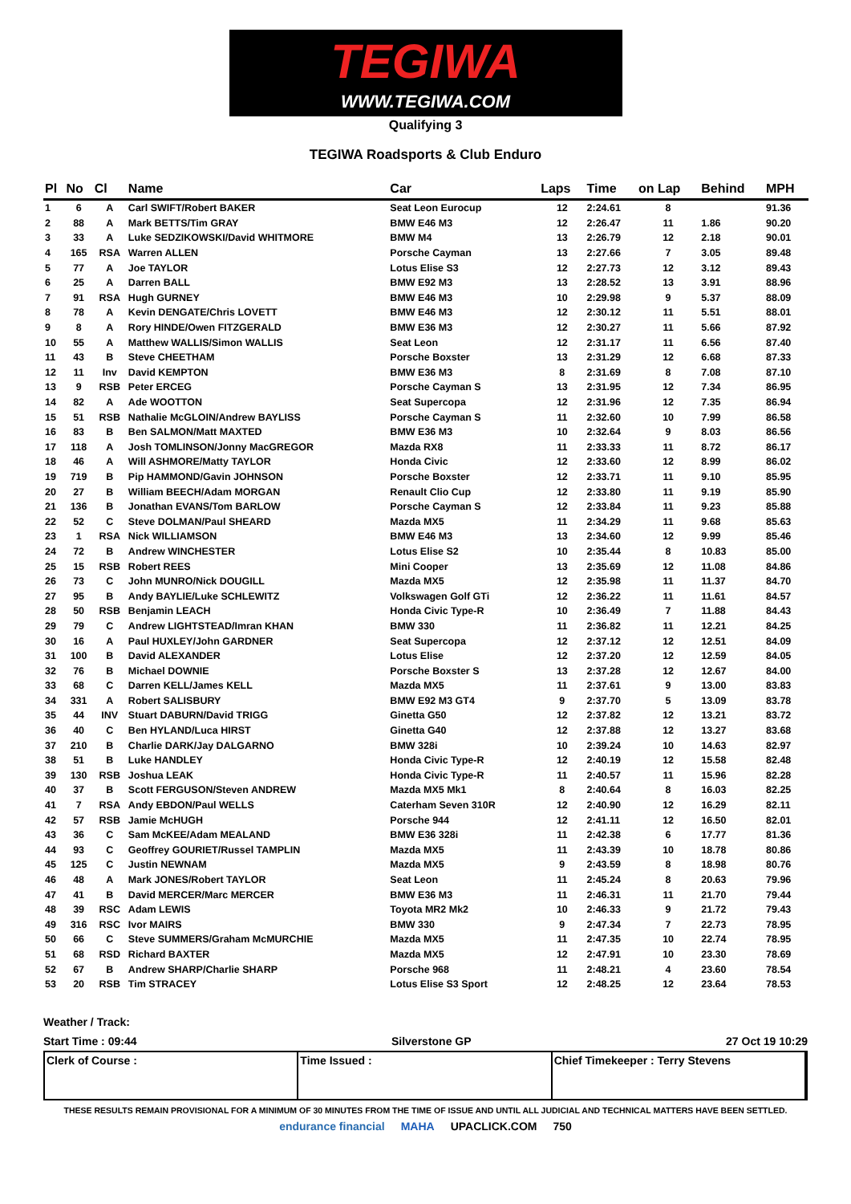TEGIWA
WWW.TEGIWA.COM
Qualifying 3
TEGIWA Roadsports & Club Enduro
| Pl | No | Cl | Name | Car | Laps | Time | on Lap | Behind | MPH |
| --- | --- | --- | --- | --- | --- | --- | --- | --- | --- |
| 1 | 6 | A | Carl SWIFT/Robert BAKER | Seat Leon Eurocup | 12 | 2:24.61 | 8 | | 91.36 |
| 2 | 88 | A | Mark BETTS/Tim GRAY | BMW E46 M3 | 12 | 2:26.47 | 11 | 1.86 | 90.20 |
| 3 | 33 | A | Luke SEDZIKOWSKI/David WHITMORE | BMW M4 | 13 | 2:26.79 | 12 | 2.18 | 90.01 |
| 4 | 165 | RSA | Warren ALLEN | Porsche Cayman | 13 | 2:27.66 | 7 | 3.05 | 89.48 |
| 5 | 77 | A | Joe TAYLOR | Lotus Elise S3 | 12 | 2:27.73 | 12 | 3.12 | 89.43 |
| 6 | 25 | A | Darren BALL | BMW E92 M3 | 13 | 2:28.52 | 13 | 3.91 | 88.96 |
| 7 | 91 | RSA | Hugh GURNEY | BMW E46 M3 | 10 | 2:29.98 | 9 | 5.37 | 88.09 |
| 8 | 78 | A | Kevin DENGATE/Chris LOVETT | BMW E46 M3 | 12 | 2:30.12 | 11 | 5.51 | 88.01 |
| 9 | 8 | A | Rory HINDE/Owen FITZGERALD | BMW E36 M3 | 12 | 2:30.27 | 11 | 5.66 | 87.92 |
| 10 | 55 | A | Matthew WALLIS/Simon WALLIS | Seat Leon | 12 | 2:31.17 | 11 | 6.56 | 87.40 |
| 11 | 43 | B | Steve CHEETHAM | Porsche Boxster | 13 | 2:31.29 | 12 | 6.68 | 87.33 |
| 12 | 11 | Inv | David KEMPTON | BMW E36 M3 | 8 | 2:31.69 | 8 | 7.08 | 87.10 |
| 13 | 9 | RSB | Peter ERCEG | Porsche Cayman S | 13 | 2:31.95 | 12 | 7.34 | 86.95 |
| 14 | 82 | A | Ade WOOTTON | Seat Supercopa | 12 | 2:31.96 | 12 | 7.35 | 86.94 |
| 15 | 51 | RSB | Nathalie McGLOIN/Andrew BAYLISS | Porsche Cayman S | 11 | 2:32.60 | 10 | 7.99 | 86.58 |
| 16 | 83 | B | Ben SALMON/Matt MAXTED | BMW E36 M3 | 10 | 2:32.64 | 9 | 8.03 | 86.56 |
| 17 | 118 | A | Josh TOMLINSON/Jonny MacGREGOR | Mazda RX8 | 11 | 2:33.33 | 11 | 8.72 | 86.17 |
| 18 | 46 | A | Will ASHMORE/Matty TAYLOR | Honda Civic | 12 | 2:33.60 | 12 | 8.99 | 86.02 |
| 19 | 719 | B | Pip HAMMOND/Gavin JOHNSON | Porsche Boxster | 12 | 2:33.71 | 11 | 9.10 | 85.95 |
| 20 | 27 | B | William BEECH/Adam MORGAN | Renault Clio Cup | 12 | 2:33.80 | 11 | 9.19 | 85.90 |
| 21 | 136 | B | Jonathan EVANS/Tom BARLOW | Porsche Cayman S | 12 | 2:33.84 | 11 | 9.23 | 85.88 |
| 22 | 52 | C | Steve DOLMAN/Paul SHEARD | Mazda MX5 | 11 | 2:34.29 | 11 | 9.68 | 85.63 |
| 23 | 1 | RSA | Nick WILLIAMSON | BMW E46 M3 | 13 | 2:34.60 | 12 | 9.99 | 85.46 |
| 24 | 72 | B | Andrew WINCHESTER | Lotus Elise S2 | 10 | 2:35.44 | 8 | 10.83 | 85.00 |
| 25 | 15 | RSB | Robert REES | Mini Cooper | 13 | 2:35.69 | 12 | 11.08 | 84.86 |
| 26 | 73 | C | John MUNRO/Nick DOUGILL | Mazda MX5 | 12 | 2:35.98 | 11 | 11.37 | 84.70 |
| 27 | 95 | B | Andy BAYLIE/Luke SCHLEWITZ | Volkswagen Golf GTi | 12 | 2:36.22 | 11 | 11.61 | 84.57 |
| 28 | 50 | RSB | Benjamin LEACH | Honda Civic Type-R | 10 | 2:36.49 | 7 | 11.88 | 84.43 |
| 29 | 79 | C | Andrew LIGHTSTEAD/Imran KHAN | BMW 330 | 11 | 2:36.82 | 11 | 12.21 | 84.25 |
| 30 | 16 | A | Paul HUXLEY/John GARDNER | Seat Supercopa | 12 | 2:37.12 | 12 | 12.51 | 84.09 |
| 31 | 100 | B | David ALEXANDER | Lotus Elise | 12 | 2:37.20 | 12 | 12.59 | 84.05 |
| 32 | 76 | B | Michael DOWNIE | Porsche Boxster S | 13 | 2:37.28 | 12 | 12.67 | 84.00 |
| 33 | 68 | C | Darren KELL/James KELL | Mazda MX5 | 11 | 2:37.61 | 9 | 13.00 | 83.83 |
| 34 | 331 | A | Robert SALISBURY | BMW E92 M3 GT4 | 9 | 2:37.70 | 5 | 13.09 | 83.78 |
| 35 | 44 | INV | Stuart DABURN/David TRIGG | Ginetta G50 | 12 | 2:37.82 | 12 | 13.21 | 83.72 |
| 36 | 40 | C | Ben HYLAND/Luca HIRST | Ginetta G40 | 12 | 2:37.88 | 12 | 13.27 | 83.68 |
| 37 | 210 | B | Charlie DARK/Jay DALGARNO | BMW 328i | 10 | 2:39.24 | 10 | 14.63 | 82.97 |
| 38 | 51 | B | Luke HANDLEY | Honda Civic Type-R | 12 | 2:40.19 | 12 | 15.58 | 82.48 |
| 39 | 130 | RSB | Joshua LEAK | Honda Civic Type-R | 11 | 2:40.57 | 11 | 15.96 | 82.28 |
| 40 | 37 | B | Scott FERGUSON/Steven ANDREW | Mazda MX5 Mk1 | 8 | 2:40.64 | 8 | 16.03 | 82.25 |
| 41 | 7 | RSA | Andy EBDON/Paul WELLS | Caterham Seven 310R | 12 | 2:40.90 | 12 | 16.29 | 82.11 |
| 42 | 57 | RSB | Jamie McHUGH | Porsche 944 | 12 | 2:41.11 | 12 | 16.50 | 82.01 |
| 43 | 36 | C | Sam McKEE/Adam MEALAND | BMW E36 328i | 11 | 2:42.38 | 6 | 17.77 | 81.36 |
| 44 | 93 | C | Geoffrey GOURIET/Russel TAMPLIN | Mazda MX5 | 11 | 2:43.39 | 10 | 18.78 | 80.86 |
| 45 | 125 | C | Justin NEWNAM | Mazda MX5 | 9 | 2:43.59 | 8 | 18.98 | 80.76 |
| 46 | 48 | A | Mark JONES/Robert TAYLOR | Seat Leon | 11 | 2:45.24 | 8 | 20.63 | 79.96 |
| 47 | 41 | B | David MERCER/Marc MERCER | BMW E36 M3 | 11 | 2:46.31 | 11 | 21.70 | 79.44 |
| 48 | 39 | RSC | Adam LEWIS | Toyota MR2 Mk2 | 10 | 2:46.33 | 9 | 21.72 | 79.43 |
| 49 | 316 | RSC | Ivor MAIRS | BMW 330 | 9 | 2:47.34 | 7 | 22.73 | 78.95 |
| 50 | 66 | C | Steve SUMMERS/Graham McMURCHIE | Mazda MX5 | 11 | 2:47.35 | 10 | 22.74 | 78.95 |
| 51 | 68 | RSD | Richard BAXTER | Mazda MX5 | 12 | 2:47.91 | 10 | 23.30 | 78.69 |
| 52 | 67 | B | Andrew SHARP/Charlie SHARP | Porsche 968 | 11 | 2:48.21 | 4 | 23.60 | 78.54 |
| 53 | 20 | RSB | Tim STRACEY | Lotus Elise S3 Sport | 12 | 2:48.25 | 12 | 23.64 | 78.53 |
Weather / Track:
Start Time : 09:44 Silverstone GP 27 Oct 19 10:29
Clerk of Course : Time Issued : Chief Timekeeper : Terry Stevens
THESE RESULTS REMAIN PROVISIONAL FOR A MINIMUM OF 30 MINUTES FROM THE TIME OF ISSUE AND UNTIL ALL JUDICIAL AND TECHNICAL MATTERS HAVE BEEN SETTLED.
endurance financial MAHA UPACLICK.COM 750